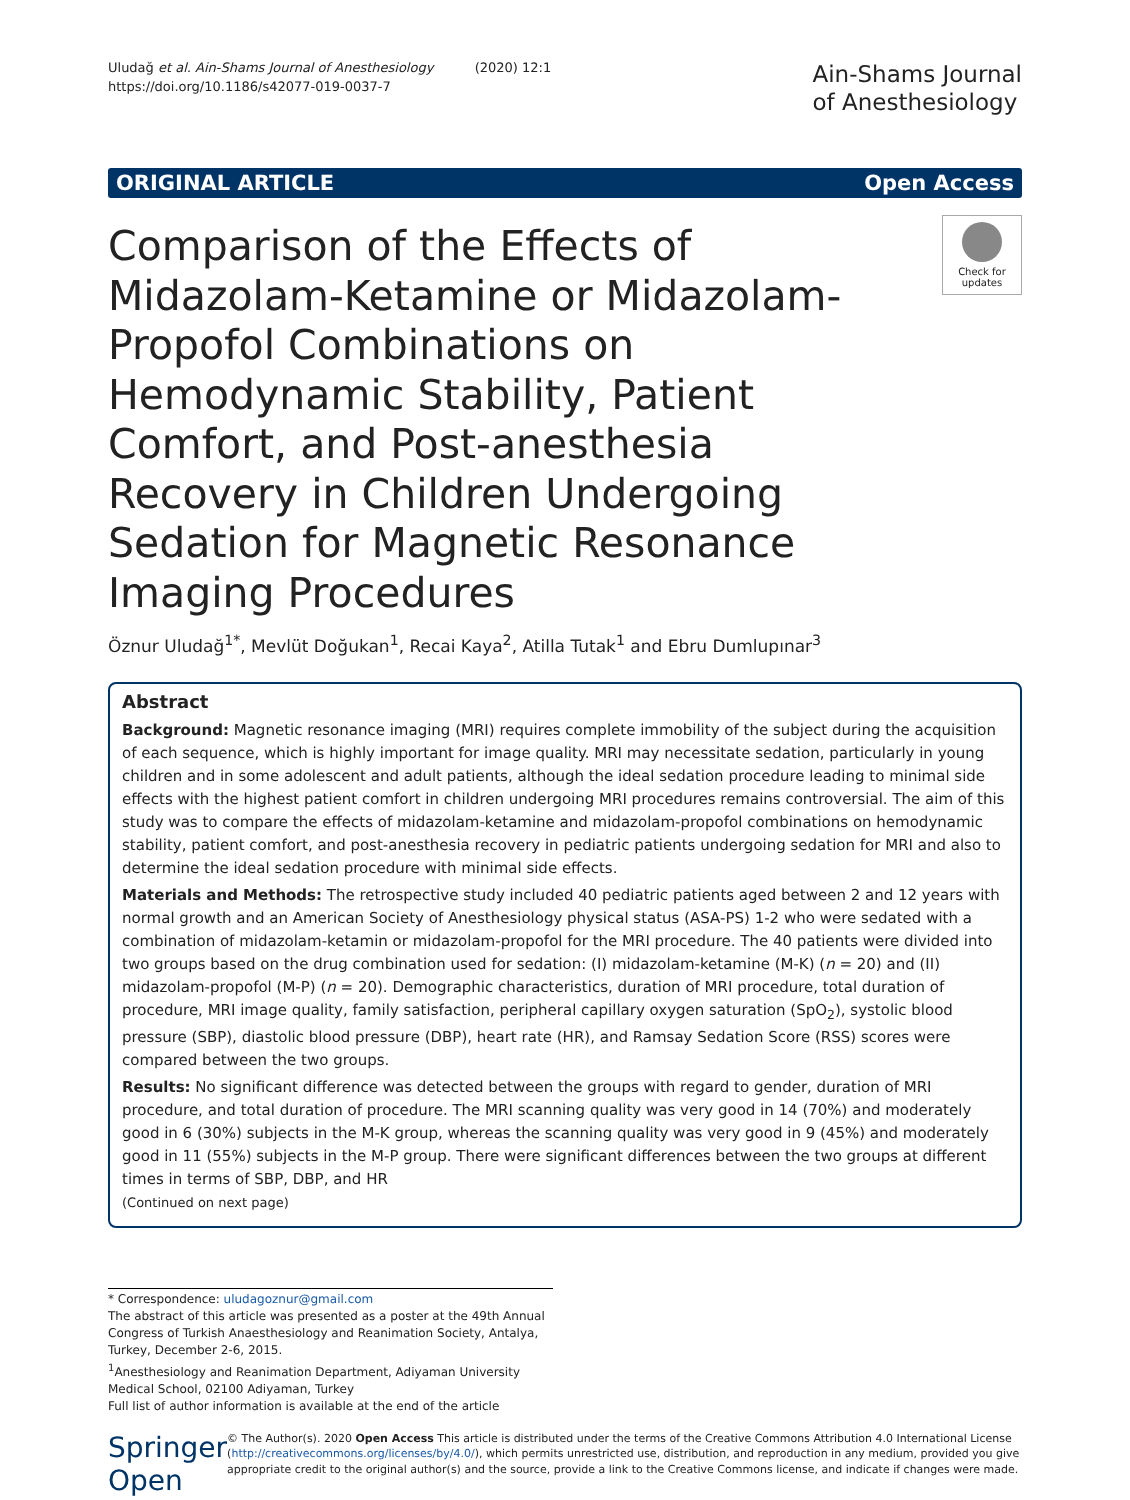Uludağ et al. Ain-Shams Journal of Anesthesiology (2020) 12:1
https://doi.org/10.1186/s42077-019-0037-7
Ain-Shams Journal
of Anesthesiology
ORIGINAL ARTICLE Open Access
Check for updates
Comparison of the Effects of Midazolam-Ketamine or Midazolam-Propofol Combinations on Hemodynamic Stability, Patient Comfort, and Post-anesthesia Recovery in Children Undergoing Sedation for Magnetic Resonance Imaging Procedures
Öznur Uludağ<sup>1*</sup>, Mevlüt Doğukan<sup>1</sup>, Recai Kaya<sup>2</sup>, Atilla Tutak<sup>1</sup> and Ebru Dumlupınar<sup>3</sup>
Abstract
Background: Magnetic resonance imaging (MRI) requires complete immobility of the subject during the acquisition of each sequence, which is highly important for image quality. MRI may necessitate sedation, particularly in young children and in some adolescent and adult patients, although the ideal sedation procedure leading to minimal side effects with the highest patient comfort in children undergoing MRI procedures remains controversial. The aim of this study was to compare the effects of midazolam-ketamine and midazolam-propofol combinations on hemodynamic stability, patient comfort, and post-anesthesia recovery in pediatric patients undergoing sedation for MRI and also to determine the ideal sedation procedure with minimal side effects.
Materials and Methods: The retrospective study included 40 pediatric patients aged between 2 and 12 years with normal growth and an American Society of Anesthesiology physical status (ASA-PS) 1-2 who were sedated with a combination of midazolam-ketamin or midazolam-propofol for the MRI procedure. The 40 patients were divided into two groups based on the drug combination used for sedation: (I) midazolam-ketamine (M-K) (n = 20) and (II) midazolam-propofol (M-P) (n = 20). Demographic characteristics, duration of MRI procedure, total duration of procedure, MRI image quality, family satisfaction, peripheral capillary oxygen saturation (SpO<sub>2</sub>), systolic blood pressure (SBP), diastolic blood pressure (DBP), heart rate (HR), and Ramsay Sedation Score (RSS) scores were compared between the two groups.
Results: No significant difference was detected between the groups with regard to gender, duration of MRI procedure, and total duration of procedure. The MRI scanning quality was very good in 14 (70%) and moderately good in 6 (30%) subjects in the M-K group, whereas the scanning quality was very good in 9 (45%) and moderately good in 11 (55%) subjects in the M-P group. There were significant differences between the two groups at different times in terms of SBP, DBP, and HR
(Continued on next page)
* Correspondence: uludagoznur@gmail.com
The abstract of this article was presented as a poster at the 49th Annual Congress of Turkish Anaesthesiology and Reanimation Society, Antalya, Turkey, December 2-6, 2015.
<sup>1</sup> Anesthesiology and Reanimation Department, Adiyaman University Medical School, 02100 Adiyaman, Turkey
Full list of author information is available at the end of the article
Springer Open
© The Author(s). 2020 Open Access This article is distributed under the terms of the Creative Commons Attribution 4.0 International License (http://creativecommons.org/licenses/by/4.0/), which permits unrestricted use, distribution, and reproduction in any medium, provided you give appropriate credit to the original author(s) and the source, provide a link to the Creative Commons license, and indicate if changes were made.